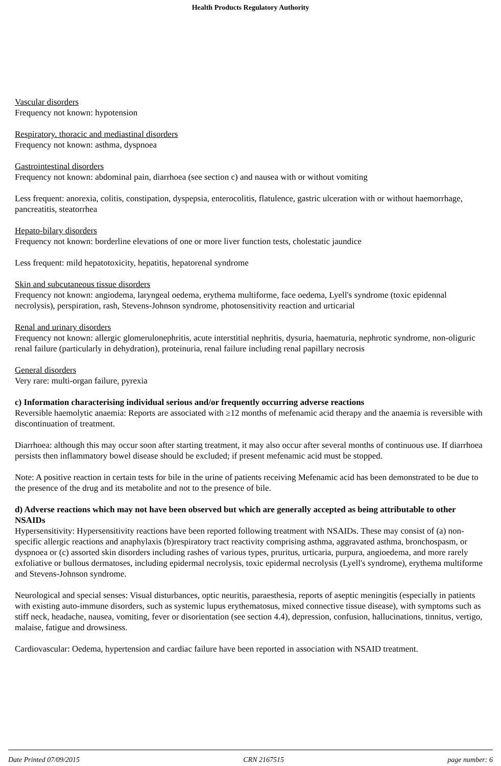Health Products Regulatory Authority
Vascular disorders
Frequency not known: hypotension
Respiratory. thoracic and mediastinal disorders
Frequency not known: asthma, dyspnoea
Gastrointestinal disorders
Frequency not known: abdominal pain, diarrhoea (see section c) and nausea with or without vomiting
Less frequent: anorexia, colitis, constipation, dyspepsia, enterocolitis, flatulence, gastric ulceration with or without haemorrhage, pancreatitis, steatorrhea
Hepato-bilary disorders
Frequency not known: borderline elevations of one or more liver function tests, cholestatic jaundice
Less frequent: mild hepatotoxicity, hepatitis, hepatorenal syndrome
Skin and subcutaneous tissue disorders
Frequency not known: angiodema, laryngeal oedema, erythema multiforme, face oedema, Lyell's syndrome (toxic epidennal necrolysis), perspiration, rash, Stevens-Johnson syndrome, photosensitivity reaction and urticarial
Renal and urinary disorders
Frequency not known: allergic glomerulonephritis, acute interstitial nephritis, dysuria, haematuria, nephrotic syndrome, non-oliguric renal failure (particularly in dehydration), proteinuria, renal failure including renal papillary necrosis
General disorders
Very rare: multi-organ failure, pyrexia
c) Information characterising individual serious and/or frequently occurring adverse reactions
Reversible haemolytic anaemia: Reports are associated with ≥12 months of mefenamic acid therapy and the anaemia is reversible with discontinuation of treatment.
Diarrhoea: although this may occur soon after starting treatment, it may also occur after several months of continuous use. If diarrhoea persists then inflammatory bowel disease should be excluded; if present mefenamic acid must be stopped.
Note: A positive reaction in certain tests for bile in the urine of patients receiving Mefenamic acid has been demonstrated to be due to the presence of the drug and its metabolite and not to the presence of bile.
d) Adverse reactions which may not have been observed but which are generally accepted as being attributable to other NSAIDs
Hypersensitivity: Hypersensitivity reactions have been reported following treatment with NSAIDs. These may consist of (a) non-specific allergic reactions and anaphylaxis (b)respiratory tract reactivity comprising asthma, aggravated asthma, bronchospasm, or dyspnoea or (c) assorted skin disorders including rashes of various types, pruritus, urticaria, purpura, angioedema, and more rarely exfoliative or bullous dermatoses, including epidermal necrolysis, toxic epidermal necrolysis (Lyell's syndrome), erythema multiforme and Stevens-Johnson syndrome.
Neurological and special senses: Visual disturbances, optic neuritis, paraesthesia, reports of aseptic meningitis (especially in patients with existing auto-immune disorders, such as systemic lupus erythematosus, mixed connective tissue disease), with symptoms such as stiff neck, headache, nausea, vomiting, fever or disorientation (see section 4.4), depression, confusion, hallucinations, tinnitus, vertigo, malaise, fatigue and drowsiness.
Cardiovascular: Oedema, hypertension and cardiac failure have been reported in association with NSAID treatment.
Date Printed 07/09/2015 CRN 2167515 page number: 6